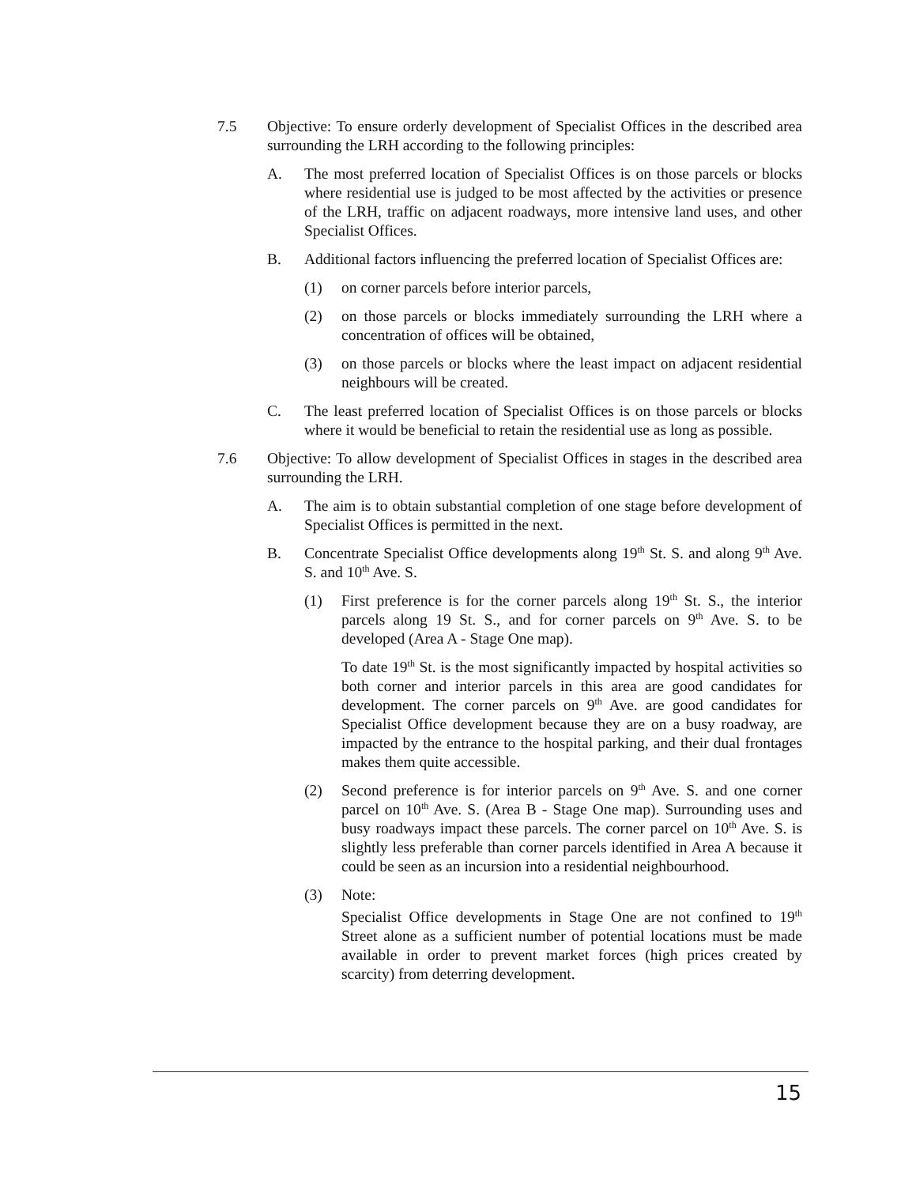7.5 Objective: To ensure orderly development of Specialist Offices in the described area surrounding the LRH according to the following principles:
A. The most preferred location of Specialist Offices is on those parcels or blocks where residential use is judged to be most affected by the activities or presence of the LRH, traffic on adjacent roadways, more intensive land uses, and other Specialist Offices.
B. Additional factors influencing the preferred location of Specialist Offices are:
(1) on corner parcels before interior parcels,
(2) on those parcels or blocks immediately surrounding the LRH where a concentration of offices will be obtained,
(3) on those parcels or blocks where the least impact on adjacent residential neighbours will be created.
C. The least preferred location of Specialist Offices is on those parcels or blocks where it would be beneficial to retain the residential use as long as possible.
7.6 Objective: To allow development of Specialist Offices in stages in the described area surrounding the LRH.
A. The aim is to obtain substantial completion of one stage before development of Specialist Offices is permitted in the next.
B. Concentrate Specialist Office developments along 19<sup>th</sup> St. S. and along 9<sup>th</sup> Ave. S. and 10<sup>th</sup> Ave. S.
(1) First preference is for the corner parcels along 19<sup>th</sup> St. S., the interior parcels along 19 St. S., and for corner parcels on 9<sup>th</sup> Ave. S. to be developed (Area A - Stage One map).
To date 19<sup>th</sup> St. is the most significantly impacted by hospital activities so both corner and interior parcels in this area are good candidates for development. The corner parcels on 9<sup>th</sup> Ave. are good candidates for Specialist Office development because they are on a busy roadway, are impacted by the entrance to the hospital parking, and their dual frontages makes them quite accessible.
(2) Second preference is for interior parcels on 9<sup>th</sup> Ave. S. and one corner parcel on 10<sup>th</sup> Ave. S. (Area B - Stage One map). Surrounding uses and busy roadways impact these parcels. The corner parcel on 10<sup>th</sup> Ave. S. is slightly less preferable than corner parcels identified in Area A because it could be seen as an incursion into a residential neighbourhood.
(3) Note:
Specialist Office developments in Stage One are not confined to 19<sup>th</sup> Street alone as a sufficient number of potential locations must be made available in order to prevent market forces (high prices created by scarcity) from deterring development.
15